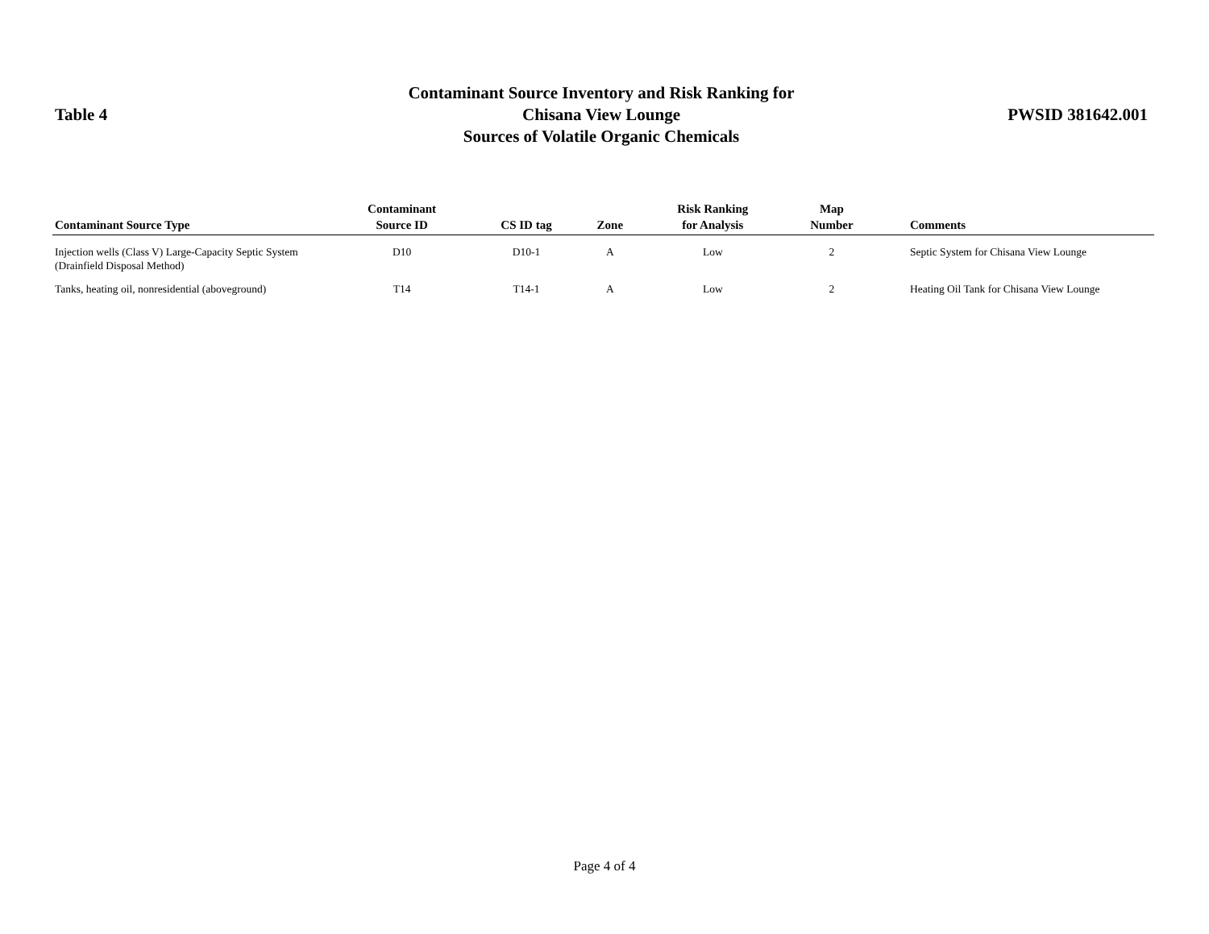Table 4
Contaminant Source Inventory and Risk Ranking for
Chisana View Lounge
Sources of Volatile Organic Chemicals
PWSID 381642.001
| Contaminant Source Type | Contaminant Source ID | CS ID tag | Zone | Risk Ranking for Analysis | Map Number | Comments |
| --- | --- | --- | --- | --- | --- | --- |
| Injection wells (Class V) Large-Capacity Septic System (Drainfield Disposal Method) | D10 | D10-1 | A | Low | 2 | Septic System for Chisana View Lounge |
| Tanks, heating oil, nonresidential (aboveground) | T14 | T14-1 | A | Low | 2 | Heating Oil Tank for Chisana View Lounge |
Page 4 of 4